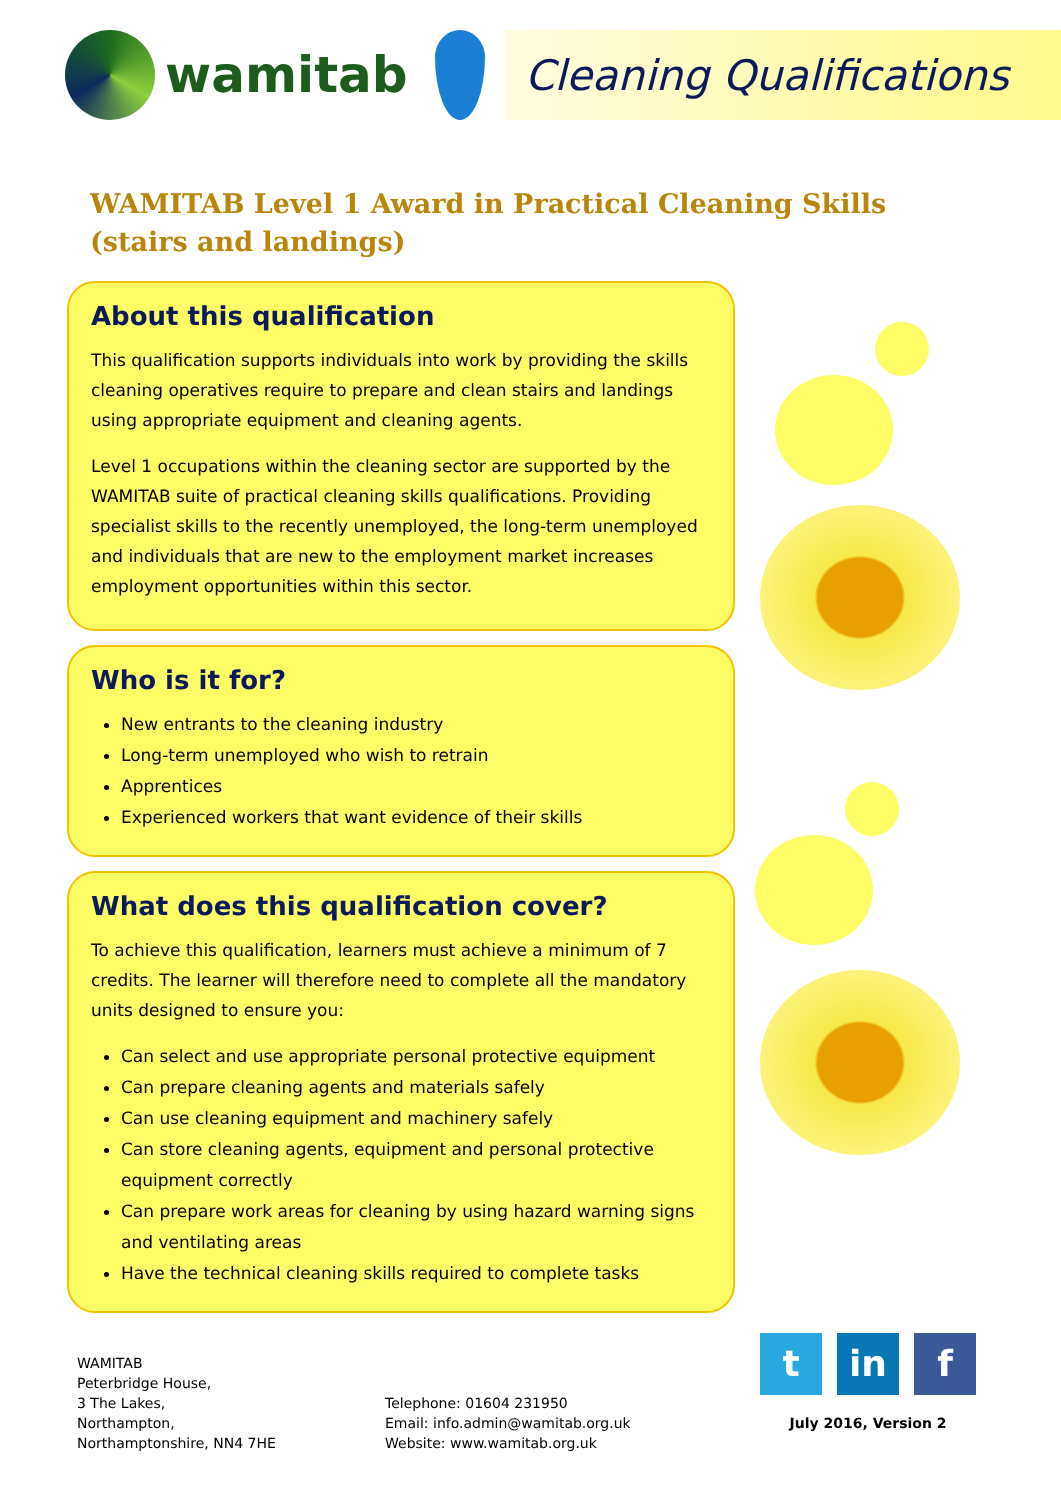wamitab
Cleaning Qualifications
WAMITAB Level 1 Award in Practical Cleaning Skills
(stairs and landings)
About this qualification
This qualification supports individuals into work by providing the skills cleaning operatives require to prepare and clean stairs and landings using appropriate equipment and cleaning agents.
Level 1 occupations within the cleaning sector are supported by the WAMITAB suite of practical cleaning skills qualifications. Providing specialist skills to the recently unemployed, the long-term unemployed and individuals that are new to the employment market increases employment opportunities within this sector.
Who is it for?
New entrants to the cleaning industry
Long-term unemployed who wish to retrain
Apprentices
Experienced workers that want evidence of their skills
What does this qualification cover?
To achieve this qualification, learners must achieve a minimum of 7 credits. The learner will therefore need to complete all the mandatory units designed to ensure you:
Can select and use appropriate personal protective equipment
Can prepare cleaning agents and materials safely
Can use cleaning equipment and machinery safely
Can store cleaning agents, equipment and personal protective equipment correctly
Can prepare work areas for cleaning by using hazard warning signs and ventilating areas
Have the technical cleaning skills required to complete tasks
WAMITAB
Peterbridge House,
3 The Lakes,
Northampton,
Northamptonshire, NN4 7HE
Telephone: 01604 231950
Email: info.admin@wamitab.org.uk
Website: www.wamitab.org.uk
t in f
July 2016, Version 2